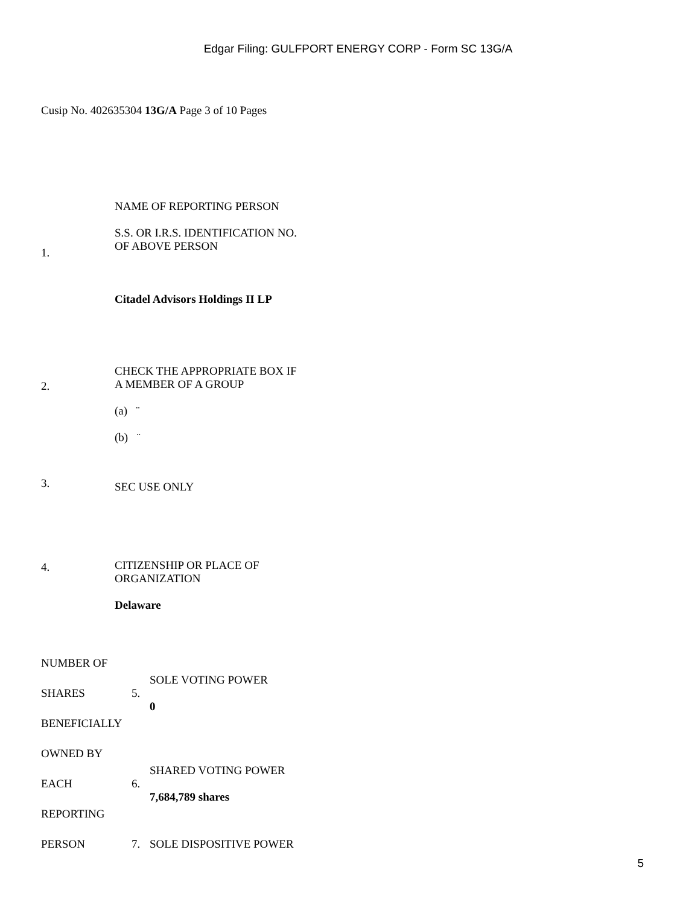Edgar Filing: GULFPORT ENERGY CORP - Form SC 13G/A
Cusip No. 402635304 13G/A Page 3 of 10 Pages
| 1. | NAME OF REPORTING PERSON S.S. OR I.R.S. IDENTIFICATION NO. OF ABOVE PERSON Citadel Advisors Holdings II LP |
| 2. | CHECK THE APPROPRIATE BOX IF A MEMBER OF A GROUP (a) ¨ (b) ¨ |
| 3. | SEC USE ONLY |
| 4. | CITIZENSHIP OR PLACE OF ORGANIZATION Delaware |
| NUMBER OF SHARES BENEFICIALLY OWNED BY EACH REPORTING PERSON | 5. | SOLE VOTING POWER 0 |
| | 6. | SHARED VOTING POWER 7,684,789 shares |
| | 7. | SOLE DISPOSITIVE POWER |
5